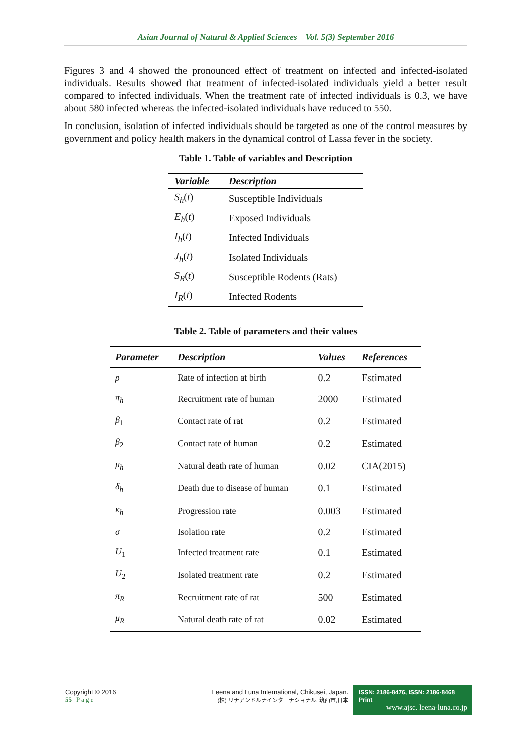Asian Journal of Natural & Applied Sciences Vol. 5(3) September 2016
Figures 3 and 4 showed the pronounced effect of treatment on infected and infected-isolated individuals. Results showed that treatment of infected-isolated individuals yield a better result compared to infected individuals. When the treatment rate of infected individuals is 0.3, we have about 580 infected whereas the infected-isolated individuals have reduced to 550.
In conclusion, isolation of infected individuals should be targeted as one of the control measures by government and policy health makers in the dynamical control of Lassa fever in the society.
Table 1. Table of variables and Description
| Variable | Description |
| --- | --- |
| S<sub>h</sub> ( t ) | Susceptible Individuals |
| E<sub>h</sub> ( t ) | Exposed Individuals |
| I<sub>h</sub> ( t ) | Infected Individuals |
| J<sub>h</sub> ( t ) | Isolated Individuals |
| S<sub>R</sub> ( t ) | Susceptible Rodents (Rats) |
| I<sub>R</sub> ( t ) | Infected Rodents |
Table 2. Table of parameters and their values
| Parameter | Description | Values | References |
| --- | --- | --- | --- |
| ρ | Rate of infection at birth | 0.2 | Estimated |
| π<sub>h</sub> | Recruitment rate of human | 2000 | Estimated |
| β<sub>1</sub> | Contact rate of rat | 0.2 | Estimated |
| β<sub>2</sub> | Contact rate of human | 0.2 | Estimated |
| μ<sub>h</sub> | Natural death rate of human | 0.02 | CIA(2015) |
| δ<sub>h</sub> | Death due to disease of human | 0.1 | Estimated |
| κ<sub>h</sub> | Progression rate | 0.003 | Estimated |
| σ | Isolation rate | 0.2 | Estimated |
| U<sub>1</sub> | Infected treatment rate | 0.1 | Estimated |
| U<sub>2</sub> | Isolated treatment rate | 0.2 | Estimated |
| π<sub>R</sub> | Recruitment rate of rat | 500 | Estimated |
| μ<sub>R</sub> | Natural death rate of rat | 0.02 | Estimated |
Copyright © 2016
55 | P a g e
Leena and Luna International, Chikusei, Japan.
(株) リナアンドルナインターナショナル, 筑西市,日本
ISSN: 2186-8476, ISSN: 2186-8468 Print
www.ajsc. leena-luna.co.jp